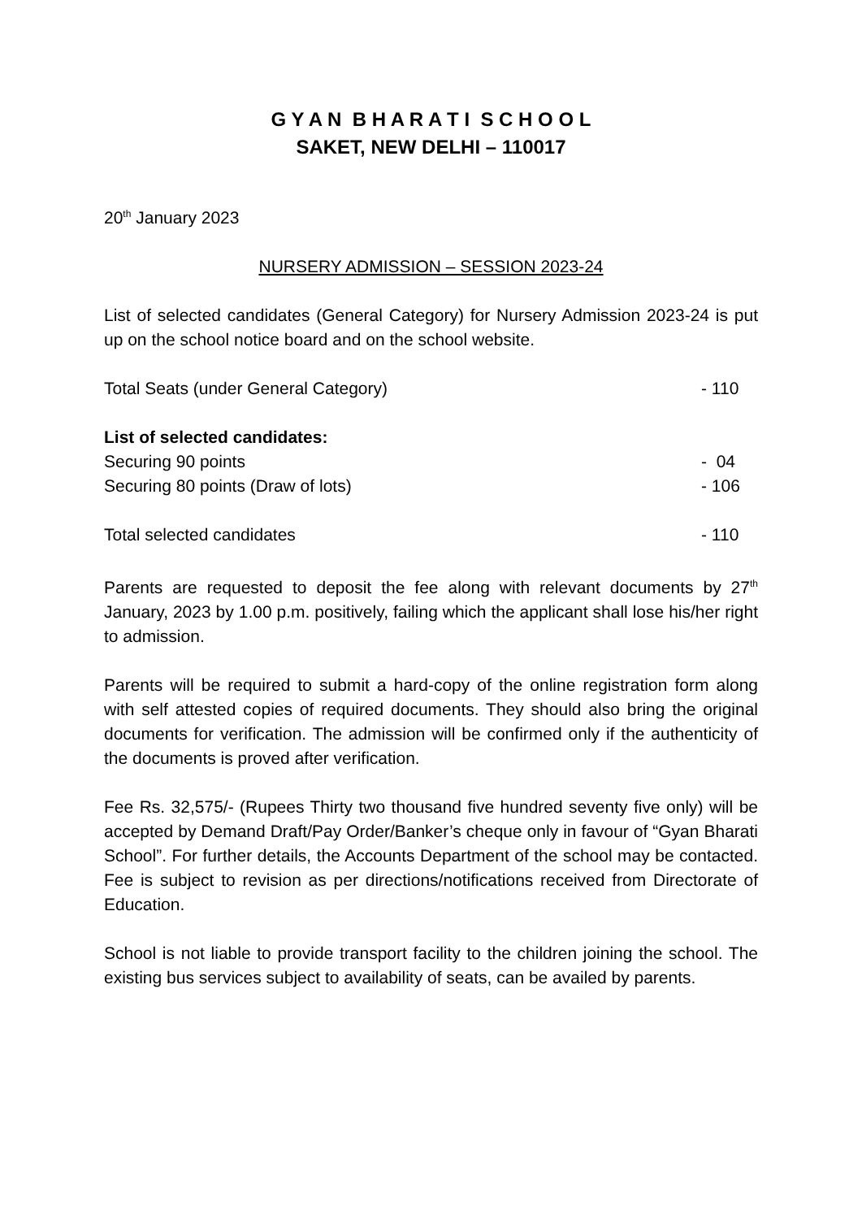G Y A N B H A R A T I S C H O O L
SAKET, NEW DELHI – 110017
20<sup>th</sup> January 2023
NURSERY ADMISSION – SESSION 2023-24
List of selected candidates (General Category) for Nursery Admission 2023-24 is put up on the school notice board and on the school website.
Total Seats (under General Category) - 110
List of selected candidates:
Securing 90 points - 04
Securing 80 points (Draw of lots) - 106
Total selected candidates - 110
Parents are requested to deposit the fee along with relevant documents by 27<sup>th</sup> January, 2023 by 1.00 p.m. positively, failing which the applicant shall lose his/her right to admission.
Parents will be required to submit a hard-copy of the online registration form along with self attested copies of required documents. They should also bring the original documents for verification. The admission will be confirmed only if the authenticity of the documents is proved after verification.
Fee Rs. 32,575/- (Rupees Thirty two thousand five hundred seventy five only) will be accepted by Demand Draft/Pay Order/Banker’s cheque only in favour of “Gyan Bharati School”. For further details, the Accounts Department of the school may be contacted. Fee is subject to revision as per directions/notifications received from Directorate of Education.
School is not liable to provide transport facility to the children joining the school. The existing bus services subject to availability of seats, can be availed by parents.